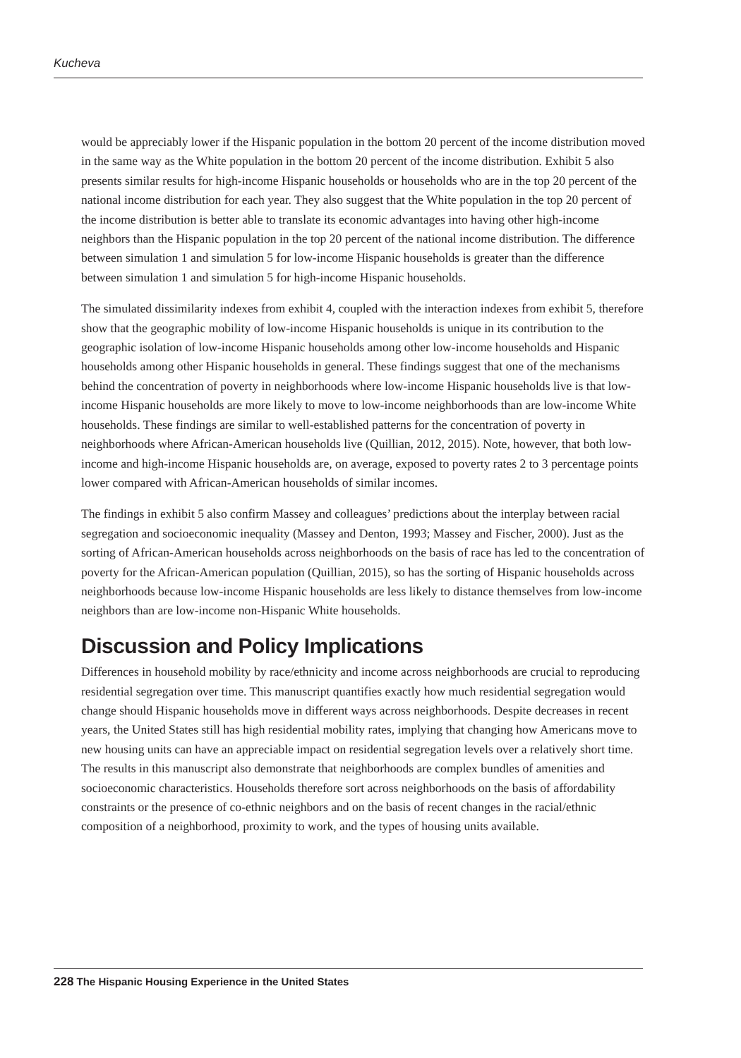Kucheva
would be appreciably lower if the Hispanic population in the bottom 20 percent of the income distribution moved in the same way as the White population in the bottom 20 percent of the income distribution. Exhibit 5 also presents similar results for high-income Hispanic households or households who are in the top 20 percent of the national income distribution for each year. They also suggest that the White population in the top 20 percent of the income distribution is better able to translate its economic advantages into having other high-income neighbors than the Hispanic population in the top 20 percent of the national income distribution. The difference between simulation 1 and simulation 5 for low-income Hispanic households is greater than the difference between simulation 1 and simulation 5 for high-income Hispanic households.
The simulated dissimilarity indexes from exhibit 4, coupled with the interaction indexes from exhibit 5, therefore show that the geographic mobility of low-income Hispanic households is unique in its contribution to the geographic isolation of low-income Hispanic households among other low-income households and Hispanic households among other Hispanic households in general. These findings suggest that one of the mechanisms behind the concentration of poverty in neighborhoods where low-income Hispanic households live is that low-income Hispanic households are more likely to move to low-income neighborhoods than are low-income White households. These findings are similar to well-established patterns for the concentration of poverty in neighborhoods where African-American households live (Quillian, 2012, 2015). Note, however, that both low-income and high-income Hispanic households are, on average, exposed to poverty rates 2 to 3 percentage points lower compared with African-American households of similar incomes.
The findings in exhibit 5 also confirm Massey and colleagues’ predictions about the interplay between racial segregation and socioeconomic inequality (Massey and Denton, 1993; Massey and Fischer, 2000). Just as the sorting of African-American households across neighborhoods on the basis of race has led to the concentration of poverty for the African-American population (Quillian, 2015), so has the sorting of Hispanic households across neighborhoods because low-income Hispanic households are less likely to distance themselves from low-income neighbors than are low-income non-Hispanic White households.
Discussion and Policy Implications
Differences in household mobility by race/ethnicity and income across neighborhoods are crucial to reproducing residential segregation over time. This manuscript quantifies exactly how much residential segregation would change should Hispanic households move in different ways across neighborhoods. Despite decreases in recent years, the United States still has high residential mobility rates, implying that changing how Americans move to new housing units can have an appreciable impact on residential segregation levels over a relatively short time. The results in this manuscript also demonstrate that neighborhoods are complex bundles of amenities and socioeconomic characteristics. Households therefore sort across neighborhoods on the basis of affordability constraints or the presence of co-ethnic neighbors and on the basis of recent changes in the racial/ethnic composition of a neighborhood, proximity to work, and the types of housing units available.
228 The Hispanic Housing Experience in the United States